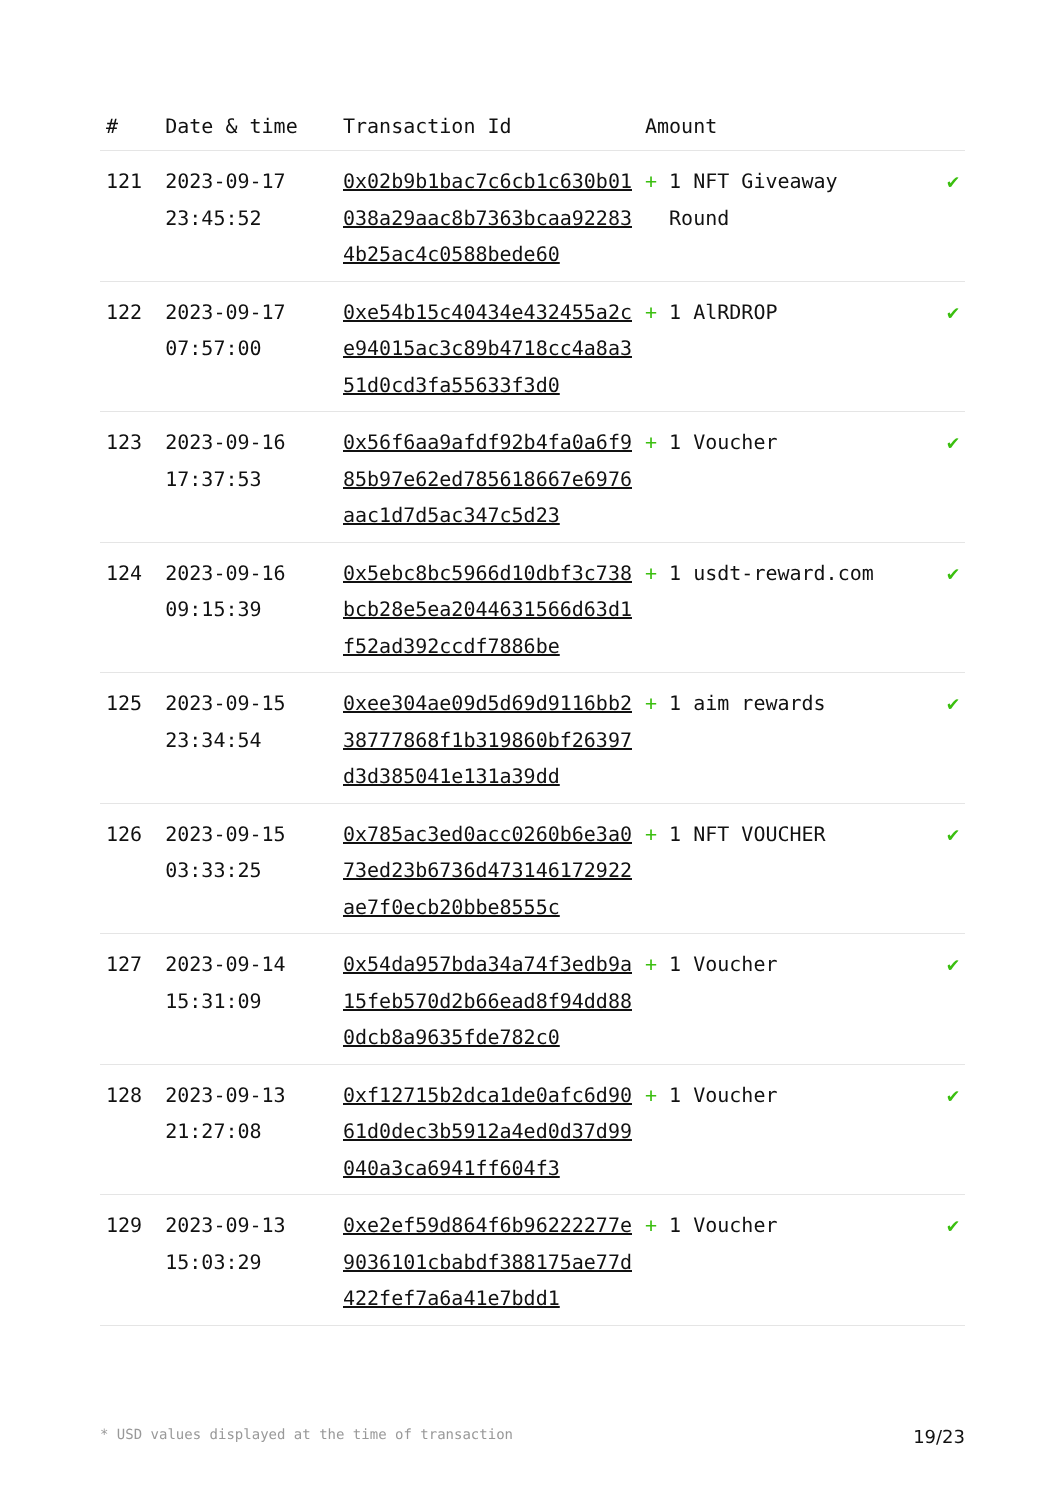| # | Date & time | Transaction Id | Amount | |
| --- | --- | --- | --- | --- |
| 121 | 2023-09-17 23:45:52 | 0x02b9b1bac7c6cb1c630b01038a29aac8b7363bcaa922834b25ac4c0588bede60 | + 1 NFT Giveaway Round | ✔ |
| 122 | 2023-09-17 07:57:00 | 0xe54b15c40434e432455a2ce94015ac3c89b4718cc4a8a351d0cd3fa55633f3d0 | + 1 AlRDROP | ✔ |
| 123 | 2023-09-16 17:37:53 | 0x56f6aa9afdf92b4fa0a6f985b97e62ed785618667e6976aac1d7d5ac347c5d23 | + 1 Voucher | ✔ |
| 124 | 2023-09-16 09:15:39 | 0x5ebc8bc5966d10dbf3c738bcb28e5ea2044631566d63d1f52ad392ccdf7886be | + 1 usdt-reward.com | ✔ |
| 125 | 2023-09-15 23:34:54 | 0xee304ae09d5d69d9116bb238777868f1b319860bf26397d3d385041e131a39dd | + 1 aim rewards | ✔ |
| 126 | 2023-09-15 03:33:25 | 0x785ac3ed0acc0260b6e3a073ed23b6736d473146172922ae7f0ecb20bbe8555c | + 1 NFT VOUCHER | ✔ |
| 127 | 2023-09-14 15:31:09 | 0x54da957bda34a74f3edb9a15feb570d2b66ead8f94dd880dcb8a9635fde782c0 | + 1 Voucher | ✔ |
| 128 | 2023-09-13 21:27:08 | 0xf12715b2dca1de0afc6d9061d0dec3b5912a4ed0d37d99040a3ca6941ff604f3 | + 1 Voucher | ✔ |
| 129 | 2023-09-13 15:03:29 | 0xe2ef59d864f6b96222277e9036101cbabdf388175ae77d422fef7a6a41e7bdd1 | + 1 Voucher | ✔ |
* USD values displayed at the time of transaction 19/23